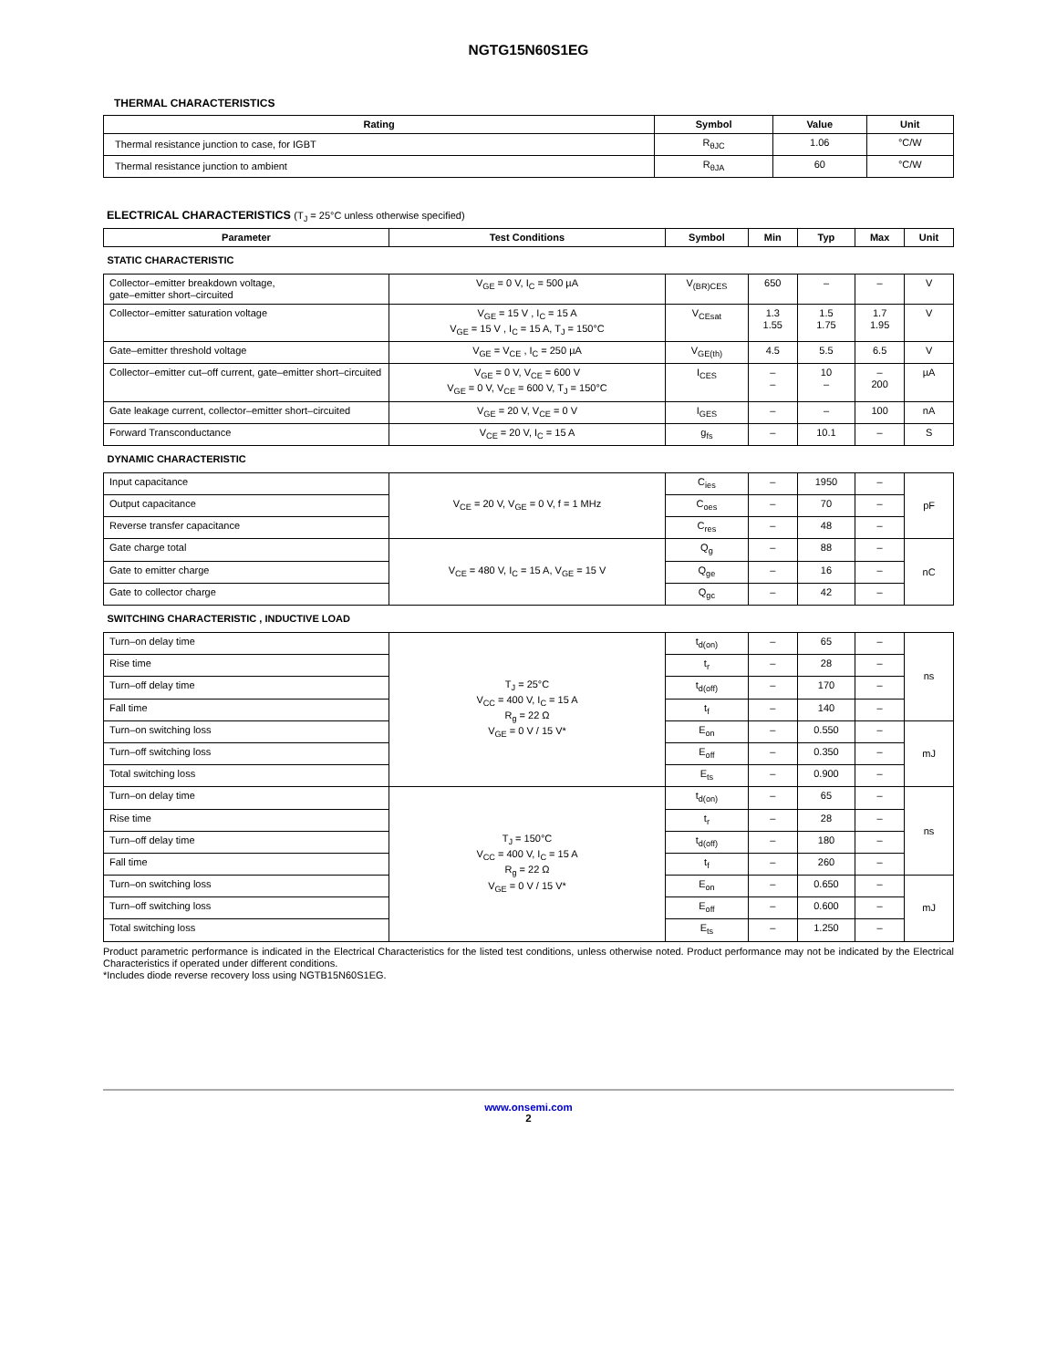NGTG15N60S1EG
THERMAL CHARACTERISTICS
| Rating | Symbol | Value | Unit |
| --- | --- | --- | --- |
| Thermal resistance junction to case, for IGBT | R<sub>θJC</sub> | 1.06 | °C/W |
| Thermal resistance junction to ambient | R<sub>θJA</sub> | 60 | °C/W |
ELECTRICAL CHARACTERISTICS (T<sub>J</sub> = 25°C unless otherwise specified)
| Parameter | Test Conditions | Symbol | Min | Typ | Max | Unit |
| --- | --- | --- | --- | --- | --- | --- |
| STATIC CHARACTERISTIC | | | | | | |
| Collector–emitter breakdown voltage, gate–emitter short–circuited | V<sub>GE</sub> = 0 V, I<sub>C</sub> = 500 µA | V<sub>(BR)CES</sub> | 650 | – | – | V |
| Collector–emitter saturation voltage | V<sub>GE</sub> = 15 V , I<sub>C</sub> = 15 A V<sub>GE</sub> = 15 V , I<sub>C</sub> = 15 A, T<sub>J</sub> = 150°C | V<sub>CEsat</sub> | 1.3 1.55 | 1.5 1.75 | 1.7 1.95 | V |
| Gate–emitter threshold voltage | V<sub>GE</sub> = V<sub>CE</sub> , I<sub>C</sub> = 250 µA | V<sub>GE(th)</sub> | 4.5 | 5.5 | 6.5 | V |
| Collector–emitter cut–off current, gate–emitter short–circuited | V<sub>GE</sub> = 0 V, V<sub>CE</sub> = 600 V V<sub>GE</sub> = 0 V, V<sub>CE</sub> = 600 V, T<sub>J</sub> = 150°C | I<sub>CES</sub> | – – | 10 – | – 200 | µA |
| Gate leakage current, collector–emitter short–circuited | V<sub>GE</sub> = 20 V, V<sub>CE</sub> = 0 V | I<sub>GES</sub> | – | – | 100 | nA |
| Forward Transconductance | V<sub>CE</sub> = 20 V, I<sub>C</sub> = 15 A | g<sub>fs</sub> | – | 10.1 | – | S |
| DYNAMIC CHARACTERISTIC | | | | | | |
| Input capacitance | V<sub>CE</sub> = 20 V, V<sub>GE</sub> = 0 V, f = 1 MHz | C<sub>ies</sub> | – | 1950 | – | pF |
| Output capacitance | | C<sub>oes</sub> | – | 70 | – | |
| Reverse transfer capacitance | | C<sub>res</sub> | – | 48 | – | |
| Gate charge total | V<sub>CE</sub> = 480 V, I<sub>C</sub> = 15 A, V<sub>GE</sub> = 15 V | Q<sub>g</sub> | – | 88 | – | nC |
| Gate to emitter charge | | Q<sub>ge</sub> | – | 16 | – | |
| Gate to collector charge | | Q<sub>gc</sub> | – | 42 | – | |
| SWITCHING CHARACTERISTIC , INDUCTIVE LOAD | | | | | | |
| Turn–on delay time | T<sub>J</sub> = 25°C V<sub>CC</sub> = 400 V, I<sub>C</sub> = 15 A R<sub>g</sub> = 22 Ω V<sub>GE</sub> = 0 V / 15 V* | t<sub>d(on)</sub> | – | 65 | – | ns |
| Rise time | | t<sub>r</sub> | – | 28 | – | |
| Turn–off delay time | | t<sub>d(off)</sub> | – | 170 | – | |
| Fall time | | t<sub>f</sub> | – | 140 | – | |
| Turn–on switching loss | | E<sub>on</sub> | – | 0.550 | – | mJ |
| Turn–off switching loss | | E<sub>off</sub> | – | 0.350 | – | |
| Total switching loss | | E<sub>ts</sub> | – | 0.900 | – | |
| Turn–on delay time | T<sub>J</sub> = 150°C V<sub>CC</sub> = 400 V, I<sub>C</sub> = 15 A R<sub>g</sub> = 22 Ω V<sub>GE</sub> = 0 V / 15 V* | t<sub>d(on)</sub> | – | 65 | – | ns |
| Rise time | | t<sub>r</sub> | – | 28 | – | |
| Turn–off delay time | | t<sub>d(off)</sub> | – | 180 | – | |
| Fall time | | t<sub>f</sub> | – | 260 | – | |
| Turn–on switching loss | | E<sub>on</sub> | – | 0.650 | – | mJ |
| Turn–off switching loss | | E<sub>off</sub> | – | 0.600 | – | |
| Total switching loss | | E<sub>ts</sub> | – | 1.250 | – | |
Product parametric performance is indicated in the Electrical Characteristics for the listed test conditions, unless otherwise noted. Product performance may not be indicated by the Electrical Characteristics if operated under different conditions.
*Includes diode reverse recovery loss using NGTB15N60S1EG.
www.onsemi.com
2